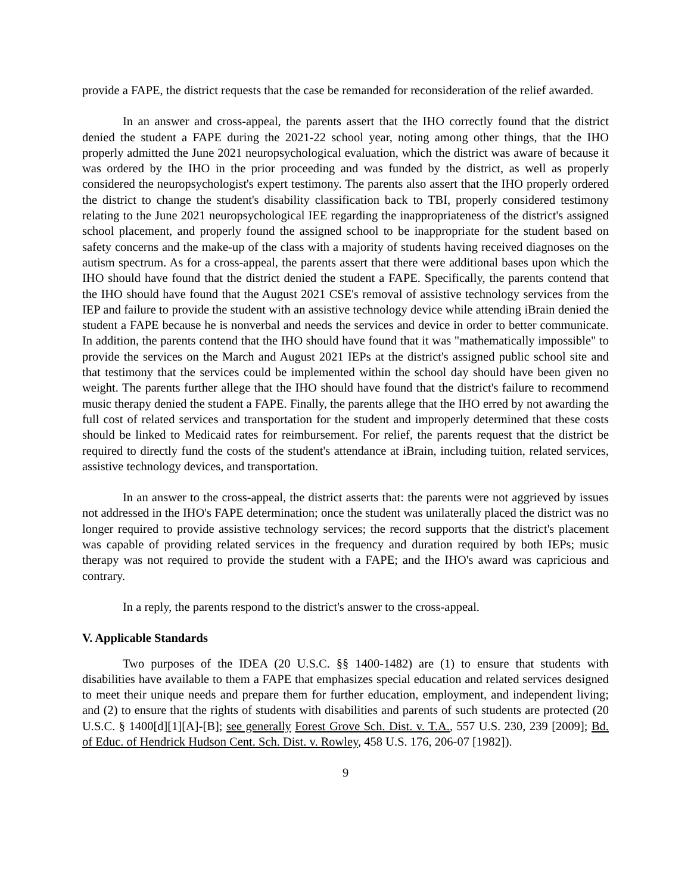provide a FAPE, the district requests that the case be remanded for reconsideration of the relief awarded.
In an answer and cross-appeal, the parents assert that the IHO correctly found that the district denied the student a FAPE during the 2021-22 school year, noting among other things, that the IHO properly admitted the June 2021 neuropsychological evaluation, which the district was aware of because it was ordered by the IHO in the prior proceeding and was funded by the district, as well as properly considered the neuropsychologist's expert testimony. The parents also assert that the IHO properly ordered the district to change the student's disability classification back to TBI, properly considered testimony relating to the June 2021 neuropsychological IEE regarding the inappropriateness of the district's assigned school placement, and properly found the assigned school to be inappropriate for the student based on safety concerns and the make-up of the class with a majority of students having received diagnoses on the autism spectrum. As for a cross-appeal, the parents assert that there were additional bases upon which the IHO should have found that the district denied the student a FAPE. Specifically, the parents contend that the IHO should have found that the August 2021 CSE's removal of assistive technology services from the IEP and failure to provide the student with an assistive technology device while attending iBrain denied the student a FAPE because he is nonverbal and needs the services and device in order to better communicate. In addition, the parents contend that the IHO should have found that it was "mathematically impossible" to provide the services on the March and August 2021 IEPs at the district's assigned public school site and that testimony that the services could be implemented within the school day should have been given no weight. The parents further allege that the IHO should have found that the district's failure to recommend music therapy denied the student a FAPE. Finally, the parents allege that the IHO erred by not awarding the full cost of related services and transportation for the student and improperly determined that these costs should be linked to Medicaid rates for reimbursement. For relief, the parents request that the district be required to directly fund the costs of the student's attendance at iBrain, including tuition, related services, assistive technology devices, and transportation.
In an answer to the cross-appeal, the district asserts that: the parents were not aggrieved by issues not addressed in the IHO's FAPE determination; once the student was unilaterally placed the district was no longer required to provide assistive technology services; the record supports that the district's placement was capable of providing related services in the frequency and duration required by both IEPs; music therapy was not required to provide the student with a FAPE; and the IHO's award was capricious and contrary.
In a reply, the parents respond to the district's answer to the cross-appeal.
V. Applicable Standards
Two purposes of the IDEA (20 U.S.C. §§ 1400-1482) are (1) to ensure that students with disabilities have available to them a FAPE that emphasizes special education and related services designed to meet their unique needs and prepare them for further education, employment, and independent living; and (2) to ensure that the rights of students with disabilities and parents of such students are protected (20 U.S.C. § 1400[d][1][A]-[B]; see generally Forest Grove Sch. Dist. v. T.A., 557 U.S. 230, 239 [2009]; Bd. of Educ. of Hendrick Hudson Cent. Sch. Dist. v. Rowley, 458 U.S. 176, 206-07 [1982]).
9